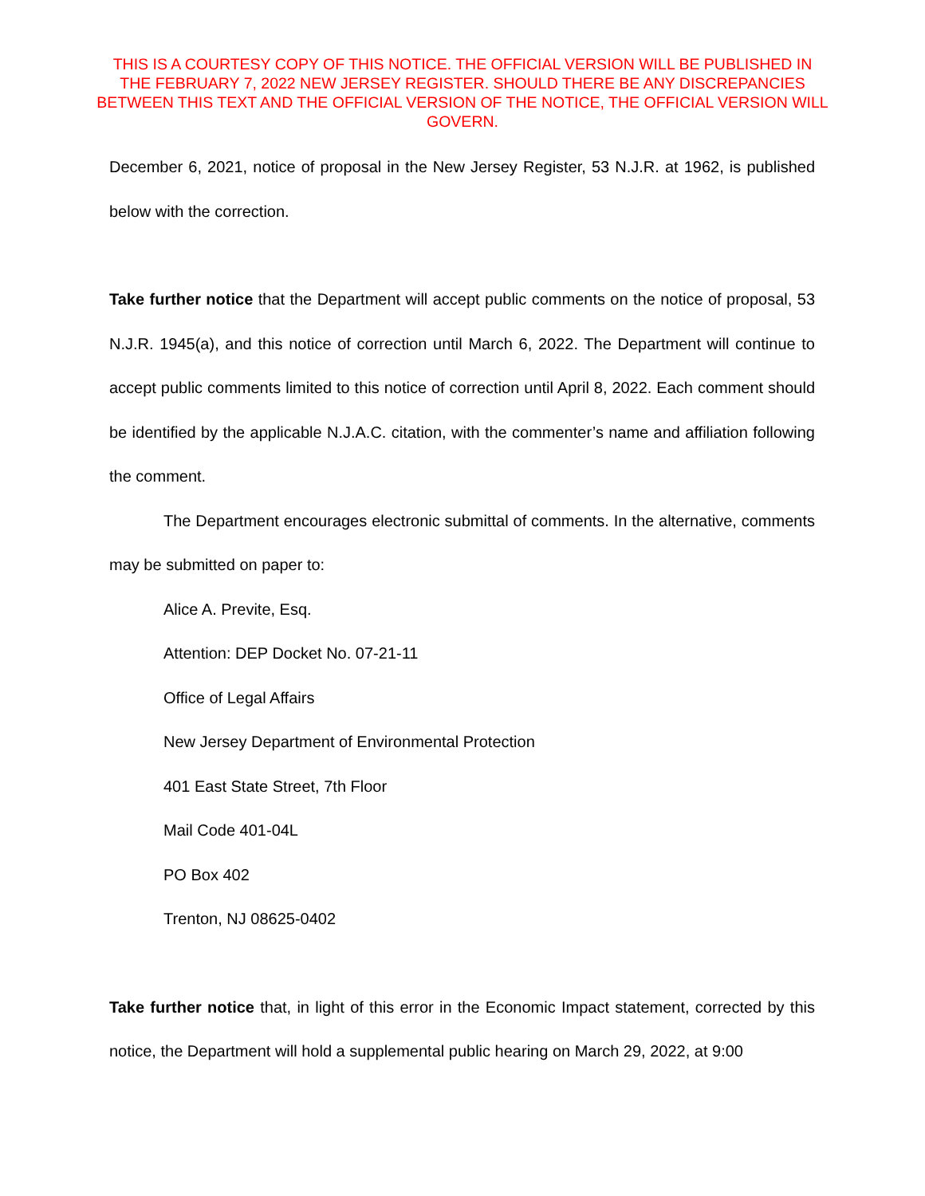THIS IS A COURTESY COPY OF THIS NOTICE. THE OFFICIAL VERSION WILL BE PUBLISHED IN THE FEBRUARY 7, 2022 NEW JERSEY REGISTER. SHOULD THERE BE ANY DISCREPANCIES BETWEEN THIS TEXT AND THE OFFICIAL VERSION OF THE NOTICE, THE OFFICIAL VERSION WILL GOVERN.
December 6, 2021, notice of proposal in the New Jersey Register, 53 N.J.R. at 1962, is published below with the correction.
Take further notice that the Department will accept public comments on the notice of proposal, 53 N.J.R. 1945(a), and this notice of correction until March 6, 2022. The Department will continue to accept public comments limited to this notice of correction until April 8, 2022. Each comment should be identified by the applicable N.J.A.C. citation, with the commenter’s name and affiliation following the comment.
The Department encourages electronic submittal of comments. In the alternative, comments may be submitted on paper to:
Alice A. Previte, Esq.
Attention: DEP Docket No. 07-21-11
Office of Legal Affairs
New Jersey Department of Environmental Protection
401 East State Street, 7th Floor
Mail Code 401-04L
PO Box 402
Trenton, NJ 08625-0402
Take further notice that, in light of this error in the Economic Impact statement, corrected by this notice, the Department will hold a supplemental public hearing on March 29, 2022, at 9:00